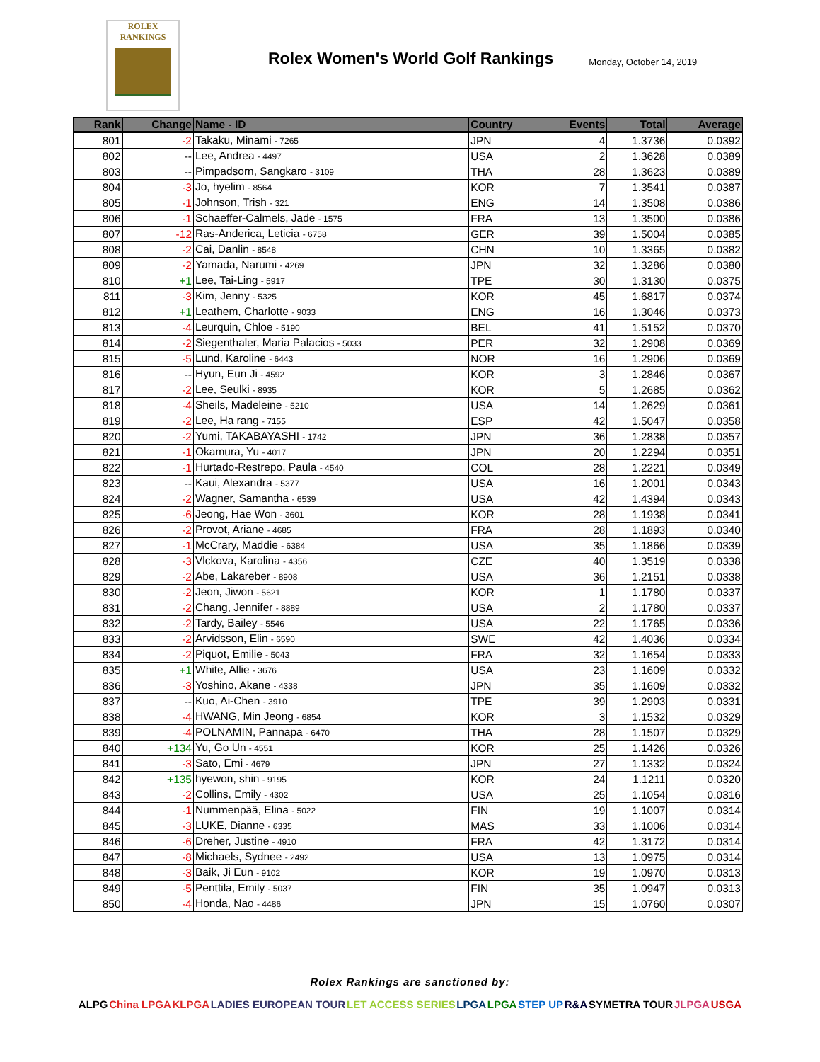ROLEX
RANKINGS
Rolex Women's World Golf Rankings
Monday, October 14, 2019
| Rank | Change | Name - ID | Country | Events | Total | Average |
| --- | --- | --- | --- | --- | --- | --- |
| 801 | -2 | Takaku, Minami - 7265 | JPN | 4 | 1.3736 | 0.0392 |
| 802 | -- | Lee, Andrea - 4497 | USA | 2 | 1.3628 | 0.0389 |
| 803 | -- | Pimpadsorn, Sangkaro - 3109 | THA | 28 | 1.3623 | 0.0389 |
| 804 | -3 | Jo, hyelim - 8564 | KOR | 7 | 1.3541 | 0.0387 |
| 805 | -1 | Johnson, Trish - 321 | ENG | 14 | 1.3508 | 0.0386 |
| 806 | -1 | Schaeffer-Calmels, Jade - 1575 | FRA | 13 | 1.3500 | 0.0386 |
| 807 | -12 | Ras-Anderica, Leticia - 6758 | GER | 39 | 1.5004 | 0.0385 |
| 808 | -2 | Cai, Danlin - 8548 | CHN | 10 | 1.3365 | 0.0382 |
| 809 | -2 | Yamada, Narumi - 4269 | JPN | 32 | 1.3286 | 0.0380 |
| 810 | +1 | Lee, Tai-Ling - 5917 | TPE | 30 | 1.3130 | 0.0375 |
| 811 | -3 | Kim, Jenny - 5325 | KOR | 45 | 1.6817 | 0.0374 |
| 812 | +1 | Leathem, Charlotte - 9033 | ENG | 16 | 1.3046 | 0.0373 |
| 813 | -4 | Leurquin, Chloe - 5190 | BEL | 41 | 1.5152 | 0.0370 |
| 814 | -2 | Siegenthaler, Maria Palacios - 5033 | PER | 32 | 1.2908 | 0.0369 |
| 815 | -5 | Lund, Karoline - 6443 | NOR | 16 | 1.2906 | 0.0369 |
| 816 | -- | Hyun, Eun Ji - 4592 | KOR | 3 | 1.2846 | 0.0367 |
| 817 | -2 | Lee, Seulki - 8935 | KOR | 5 | 1.2685 | 0.0362 |
| 818 | -4 | Sheils, Madeleine - 5210 | USA | 14 | 1.2629 | 0.0361 |
| 819 | -2 | Lee, Ha rang - 7155 | ESP | 42 | 1.5047 | 0.0358 |
| 820 | -2 | Yumi, TAKABAYASHI - 1742 | JPN | 36 | 1.2838 | 0.0357 |
| 821 | -1 | Okamura, Yu - 4017 | JPN | 20 | 1.2294 | 0.0351 |
| 822 | -1 | Hurtado-Restrepo, Paula - 4540 | COL | 28 | 1.2221 | 0.0349 |
| 823 | -- | Kaui, Alexandra - 5377 | USA | 16 | 1.2001 | 0.0343 |
| 824 | -2 | Wagner, Samantha - 6539 | USA | 42 | 1.4394 | 0.0343 |
| 825 | -6 | Jeong, Hae Won - 3601 | KOR | 28 | 1.1938 | 0.0341 |
| 826 | -2 | Provot, Ariane - 4685 | FRA | 28 | 1.1893 | 0.0340 |
| 827 | -1 | McCrary, Maddie - 6384 | USA | 35 | 1.1866 | 0.0339 |
| 828 | -3 | Vlckova, Karolina - 4356 | CZE | 40 | 1.3519 | 0.0338 |
| 829 | -2 | Abe, Lakareber - 8908 | USA | 36 | 1.2151 | 0.0338 |
| 830 | -2 | Jeon, Jiwon - 5621 | KOR | 1 | 1.1780 | 0.0337 |
| 831 | -2 | Chang, Jennifer - 8889 | USA | 2 | 1.1780 | 0.0337 |
| 832 | -2 | Tardy, Bailey - 5546 | USA | 22 | 1.1765 | 0.0336 |
| 833 | -2 | Arvidsson, Elin - 6590 | SWE | 42 | 1.4036 | 0.0334 |
| 834 | -2 | Piquot, Emilie - 5043 | FRA | 32 | 1.1654 | 0.0333 |
| 835 | +1 | White, Allie - 3676 | USA | 23 | 1.1609 | 0.0332 |
| 836 | -3 | Yoshino, Akane - 4338 | JPN | 35 | 1.1609 | 0.0332 |
| 837 | -- | Kuo, Ai-Chen - 3910 | TPE | 39 | 1.2903 | 0.0331 |
| 838 | -4 | HWANG, Min Jeong - 6854 | KOR | 3 | 1.1532 | 0.0329 |
| 839 | -4 | POLNAMIN, Pannapa - 6470 | THA | 28 | 1.1507 | 0.0329 |
| 840 | +134 | Yu, Go Un - 4551 | KOR | 25 | 1.1426 | 0.0326 |
| 841 | -3 | Sato, Emi - 4679 | JPN | 27 | 1.1332 | 0.0324 |
| 842 | +135 | hyewon, shin - 9195 | KOR | 24 | 1.1211 | 0.0320 |
| 843 | -2 | Collins, Emily - 4302 | USA | 25 | 1.1054 | 0.0316 |
| 844 | -1 | Nummenpää, Elina - 5022 | FIN | 19 | 1.1007 | 0.0314 |
| 845 | -3 | LUKE, Dianne - 6335 | MAS | 33 | 1.1006 | 0.0314 |
| 846 | -6 | Dreher, Justine - 4910 | FRA | 42 | 1.3172 | 0.0314 |
| 847 | -8 | Michaels, Sydnee - 2492 | USA | 13 | 1.0975 | 0.0314 |
| 848 | -3 | Baik, Ji Eun - 9102 | KOR | 19 | 1.0970 | 0.0313 |
| 849 | -5 | Penttila, Emily - 5037 | FIN | 35 | 1.0947 | 0.0313 |
| 850 | -4 | Honda, Nao - 4486 | JPN | 15 | 1.0760 | 0.0307 |
Rolex Rankings are sanctioned by:
ALPG China LPGA KLPGA LADIES EUROPEAN TOUR LET ACCESS SERIES LPGA LPGA STEP UP R&A SYMETRA TOUR JLPGA USGA